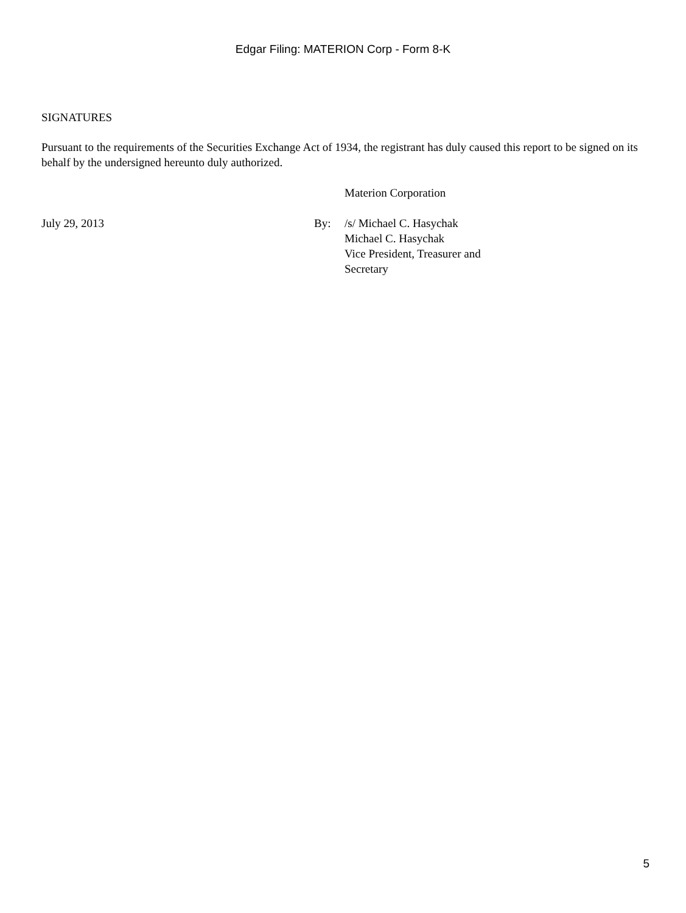Edgar Filing: MATERION Corp - Form 8-K
SIGNATURES
Pursuant to the requirements of the Securities Exchange Act of 1934, the registrant has duly caused this report to be signed on its behalf by the undersigned hereunto duly authorized.
| | | Materion Corporation |
| July 29, 2013 | By: | /s/ Michael C. Hasychak Michael C. Hasychak Vice President, Treasurer and Secretary |
5